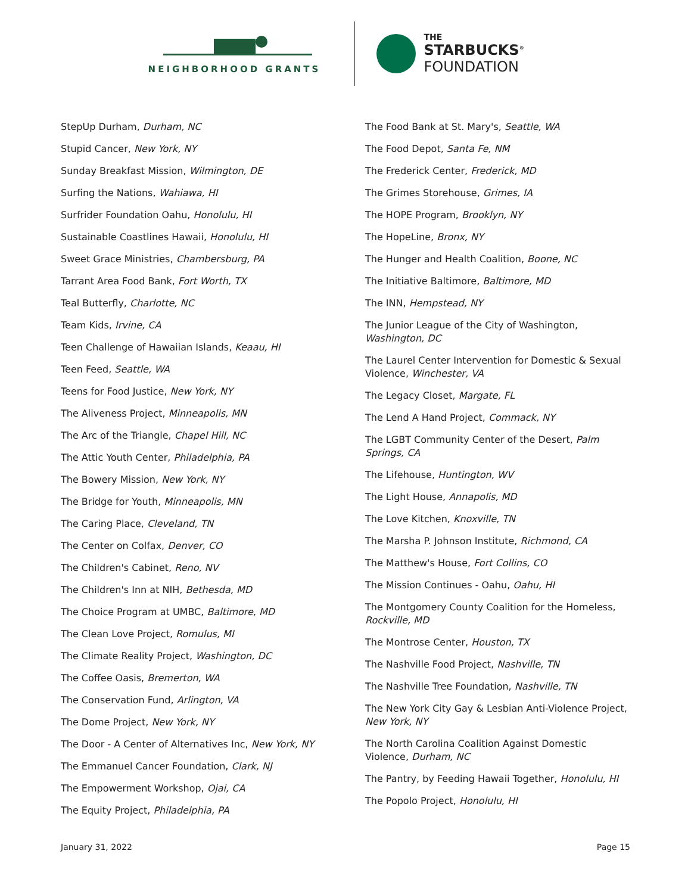NEIGHBORHOOD GRANTS
THE
STARBUCKS<sup>®</sup>
FOUNDATION
StepUp Durham, Durham, NC
Stupid Cancer, New York, NY
Sunday Breakfast Mission, Wilmington, DE
Surfing the Nations, Wahiawa, HI
Surfrider Foundation Oahu, Honolulu, HI
Sustainable Coastlines Hawaii, Honolulu, HI
Sweet Grace Ministries, Chambersburg, PA
Tarrant Area Food Bank, Fort Worth, TX
Teal Butterfly, Charlotte, NC
Team Kids, Irvine, CA
Teen Challenge of Hawaiian Islands, Keaau, HI
Teen Feed, Seattle, WA
Teens for Food Justice, New York, NY
The Aliveness Project, Minneapolis, MN
The Arc of the Triangle, Chapel Hill, NC
The Attic Youth Center, Philadelphia, PA
The Bowery Mission, New York, NY
The Bridge for Youth, Minneapolis, MN
The Caring Place, Cleveland, TN
The Center on Colfax, Denver, CO
The Children's Cabinet, Reno, NV
The Children's Inn at NIH, Bethesda, MD
The Choice Program at UMBC, Baltimore, MD
The Clean Love Project, Romulus, MI
The Climate Reality Project, Washington, DC
The Coffee Oasis, Bremerton, WA
The Conservation Fund, Arlington, VA
The Dome Project, New York, NY
The Door - A Center of Alternatives Inc, New York, NY
The Emmanuel Cancer Foundation, Clark, NJ
The Empowerment Workshop, Ojai, CA
The Equity Project, Philadelphia, PA
The Food Bank at St. Mary's, Seattle, WA
The Food Depot, Santa Fe, NM
The Frederick Center, Frederick, MD
The Grimes Storehouse, Grimes, IA
The HOPE Program, Brooklyn, NY
The HopeLine, Bronx, NY
The Hunger and Health Coalition, Boone, NC
The Initiative Baltimore, Baltimore, MD
The INN, Hempstead, NY
The Junior League of the City of Washington, Washington, DC
The Laurel Center Intervention for Domestic & Sexual Violence, Winchester, VA
The Legacy Closet, Margate, FL
The Lend A Hand Project, Commack, NY
The LGBT Community Center of the Desert, Palm Springs, CA
The Lifehouse, Huntington, WV
The Light House, Annapolis, MD
The Love Kitchen, Knoxville, TN
The Marsha P. Johnson Institute, Richmond, CA
The Matthew's House, Fort Collins, CO
The Mission Continues - Oahu, Oahu, HI
The Montgomery County Coalition for the Homeless, Rockville, MD
The Montrose Center, Houston, TX
The Nashville Food Project, Nashville, TN
The Nashville Tree Foundation, Nashville, TN
The New York City Gay & Lesbian Anti-Violence Project, New York, NY
The North Carolina Coalition Against Domestic Violence, Durham, NC
The Pantry, by Feeding Hawaii Together, Honolulu, HI
The Popolo Project, Honolulu, HI
January 31, 2022 Page 15